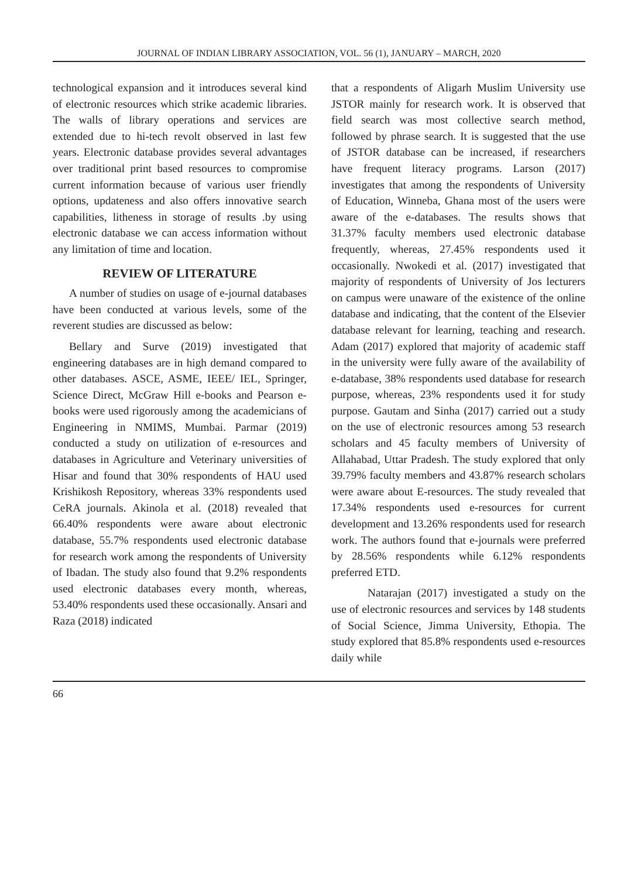JOURNAL OF INDIAN LIBRARY ASSOCIATION, VOL. 56 (1), JANUARY – MARCH, 2020
technological expansion and it introduces several kind of electronic resources which strike academic libraries. The walls of library operations and services are extended due to hi-tech revolt observed in last few years. Electronic database provides several advantages over traditional print based resources to compromise current information because of various user friendly options, updateness and also offers innovative search capabilities, litheness in storage of results .by using electronic database we can access information without any limitation of time and location.
REVIEW OF LITERATURE
A number of studies on usage of e-journal databases have been conducted at various levels, some of the reverent studies are discussed as below:
Bellary and Surve (2019) investigated that engineering databases are in high demand compared to other databases. ASCE, ASME, IEEE/ IEL, Springer, Science Direct, McGraw Hill e-books and Pearson e-books were used rigorously among the academicians of Engineering in NMIMS, Mumbai. Parmar (2019) conducted a study on utilization of e-resources and databases in Agriculture and Veterinary universities of Hisar and found that 30% respondents of HAU used Krishikosh Repository, whereas 33% respondents used CeRA journals. Akinola et al. (2018) revealed that 66.40% respondents were aware about electronic database, 55.7% respondents used electronic database for research work among the respondents of University of Ibadan. The study also found that 9.2% respondents used electronic databases every month, whereas, 53.40% respondents used these occasionally. Ansari and Raza (2018) indicated
that a respondents of Aligarh Muslim University use JSTOR mainly for research work. It is observed that field search was most collective search method, followed by phrase search. It is suggested that the use of JSTOR database can be increased, if researchers have frequent literacy programs. Larson (2017) investigates that among the respondents of University of Education, Winneba, Ghana most of the users were aware of the e-databases. The results shows that 31.37% faculty members used electronic database frequently, whereas, 27.45% respondents used it occasionally. Nwokedi et al. (2017) investigated that majority of respondents of University of Jos lecturers on campus were unaware of the existence of the online database and indicating, that the content of the Elsevier database relevant for learning, teaching and research. Adam (2017) explored that majority of academic staff in the university were fully aware of the availability of e-database, 38% respondents used database for research purpose, whereas, 23% respondents used it for study purpose. Gautam and Sinha (2017) carried out a study on the use of electronic resources among 53 research scholars and 45 faculty members of University of Allahabad, Uttar Pradesh. The study explored that only 39.79% faculty members and 43.87% research scholars were aware about E-resources. The study revealed that 17.34% respondents used e-resources for current development and 13.26% respondents used for research work. The authors found that e-journals were preferred by 28.56% respondents while 6.12% respondents preferred ETD.
Natarajan (2017) investigated a study on the use of electronic resources and services by 148 students of Social Science, Jimma University, Ethopia. The study explored that 85.8% respondents used e-resources daily while
66